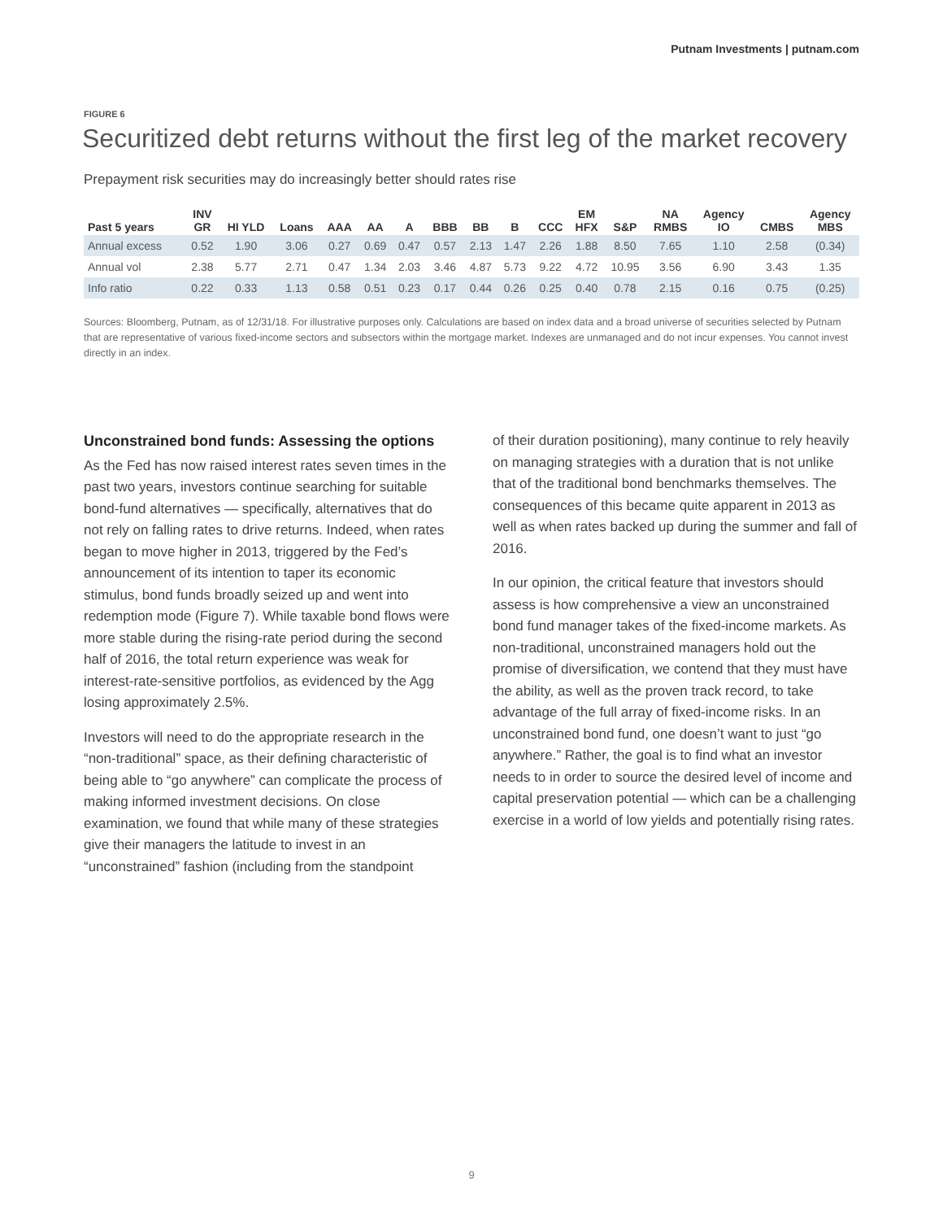Putnam Investments | putnam.com
FIGURE 6
Securitized debt returns without the first leg of the market recovery
Prepayment risk securities may do increasingly better should rates rise
| Past 5 years | INV GR | HI YLD | Loans | AAA | AA | A | BBB | BB | B | CCC | EM HFX | S&P | NA RMBS | Agency IO | CMBS | Agency MBS |
| --- | --- | --- | --- | --- | --- | --- | --- | --- | --- | --- | --- | --- | --- | --- | --- | --- |
| Annual excess | 0.52 | 1.90 | 3.06 | 0.27 | 0.69 | 0.47 | 0.57 | 2.13 | 1.47 | 2.26 | 1.88 | 8.50 | 7.65 | 1.10 | 2.58 | (0.34) |
| Annual vol | 2.38 | 5.77 | 2.71 | 0.47 | 1.34 | 2.03 | 3.46 | 4.87 | 5.73 | 9.22 | 4.72 | 10.95 | 3.56 | 6.90 | 3.43 | 1.35 |
| Info ratio | 0.22 | 0.33 | 1.13 | 0.58 | 0.51 | 0.23 | 0.17 | 0.44 | 0.26 | 0.25 | 0.40 | 0.78 | 2.15 | 0.16 | 0.75 | (0.25) |
Sources: Bloomberg, Putnam, as of 12/31/18. For illustrative purposes only. Calculations are based on index data and a broad universe of securities selected by Putnam that are representative of various fixed-income sectors and subsectors within the mortgage market. Indexes are unmanaged and do not incur expenses. You cannot invest directly in an index.
Unconstrained bond funds: Assessing the options
As the Fed has now raised interest rates seven times in the past two years, investors continue searching for suitable bond-fund alternatives — specifically, alternatives that do not rely on falling rates to drive returns. Indeed, when rates began to move higher in 2013, triggered by the Fed’s announcement of its intention to taper its economic stimulus, bond funds broadly seized up and went into redemption mode (Figure 7). While taxable bond flows were more stable during the rising-rate period during the second half of 2016, the total return experience was weak for interest-rate-sensitive portfolios, as evidenced by the Agg losing approximately 2.5%.
Investors will need to do the appropriate research in the “non-traditional” space, as their defining characteristic of being able to “go anywhere” can complicate the process of making informed investment decisions. On close examination, we found that while many of these strategies give their managers the latitude to invest in an “unconstrained” fashion (including from the standpoint
of their duration positioning), many continue to rely heavily on managing strategies with a duration that is not unlike that of the traditional bond benchmarks themselves. The consequences of this became quite apparent in 2013 as well as when rates backed up during the summer and fall of 2016.
In our opinion, the critical feature that investors should assess is how comprehensive a view an unconstrained bond fund manager takes of the fixed-income markets. As non-traditional, unconstrained managers hold out the promise of diversification, we contend that they must have the ability, as well as the proven track record, to take advantage of the full array of fixed-income risks. In an unconstrained bond fund, one doesn’t want to just “go anywhere.” Rather, the goal is to find what an investor needs to in order to source the desired level of income and capital preservation potential — which can be a challenging exercise in a world of low yields and potentially rising rates.
9